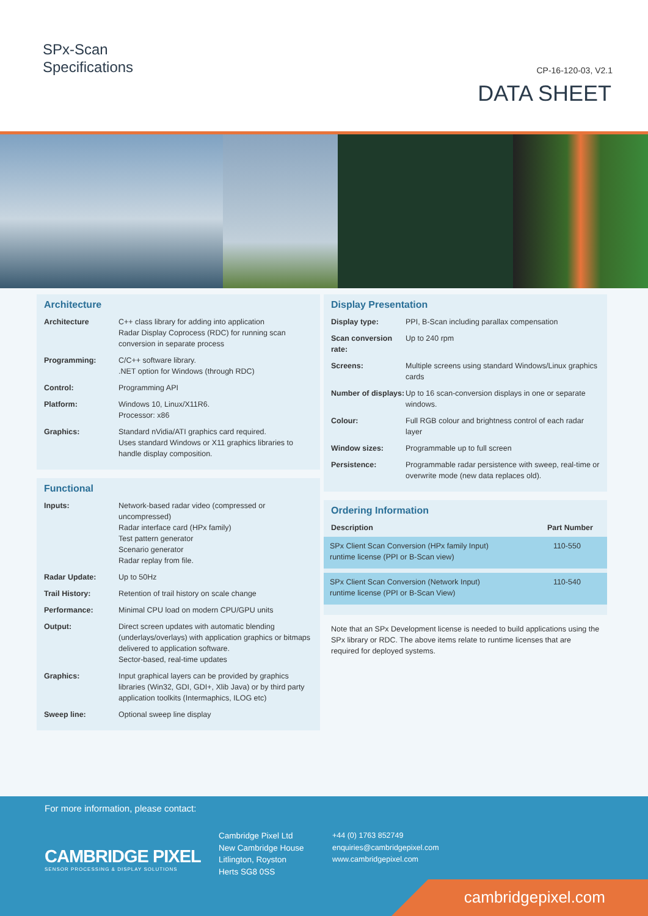SPx-Scan
Specifications
CP-16-120-03, V2.1
DATA SHEET
Architecture
| Architecture | C++ class library for adding into application Radar Display Coprocess (RDC) for running scan conversion in separate process |
| Programming: | C/C++ software library. .NET option for Windows (through RDC) |
| Control: | Programming API |
| Platform: | Windows 10, Linux/X11R6. Processor: x86 |
| Graphics: | Standard nVidia/ATI graphics card required. Uses standard Windows or X11 graphics libraries to handle display composition. |
Functional
| Inputs: | Network-based radar video (compressed or uncompressed) Radar interface card (HPx family) Test pattern generator Scenario generator Radar replay from file. |
| Radar Update: | Up to 50Hz |
| Trail History: | Retention of trail history on scale change |
| Performance: | Minimal CPU load on modern CPU/GPU units |
| Output: | Direct screen updates with automatic blending (underlays/overlays) with application graphics or bitmaps delivered to application software. Sector-based, real-time updates |
| Graphics: | Input graphical layers can be provided by graphics libraries (Win32, GDI, GDI+, Xlib Java) or by third party application toolkits (Intermaphics, ILOG etc) |
| Sweep line: | Optional sweep line display |
Display Presentation
| Display type: | PPI, B-Scan including parallax compensation |
| Scan conversion rate: | Up to 240 rpm |
| Screens: | Multiple screens using standard Windows/Linux graphics cards |
| Number of displays: | Up to 16 scan-conversion displays in one or separate windows. |
| Colour: | Full RGB colour and brightness control of each radar layer |
| Window sizes: | Programmable up to full screen |
| Persistence: | Programmable radar persistence with sweep, real-time or overwrite mode (new data replaces old). |
Ordering Information
| Description | Part Number |
| --- | --- |
| SPx Client Scan Conversion (HPx family Input) runtime license (PPI or B-Scan view) | 110-550 |
| SPx Client Scan Conversion (Network Input) runtime license (PPI or B-Scan View) | 110-540 |
Note that an SPx Development license is needed to build applications using the SPx library or RDC. The above items relate to runtime licenses that are required for deployed systems.
For more information, please contact:
CAMBRIDGE PIXEL
SENSOR PROCESSING & DISPLAY SOLUTIONS
Cambridge Pixel Ltd
New Cambridge House
Litlington, Royston
Herts SG8 0SS
+44 (0) 1763 852749
enquiries@cambridgepixel.com
www.cambridgepixel.com
cambridgepixel.com